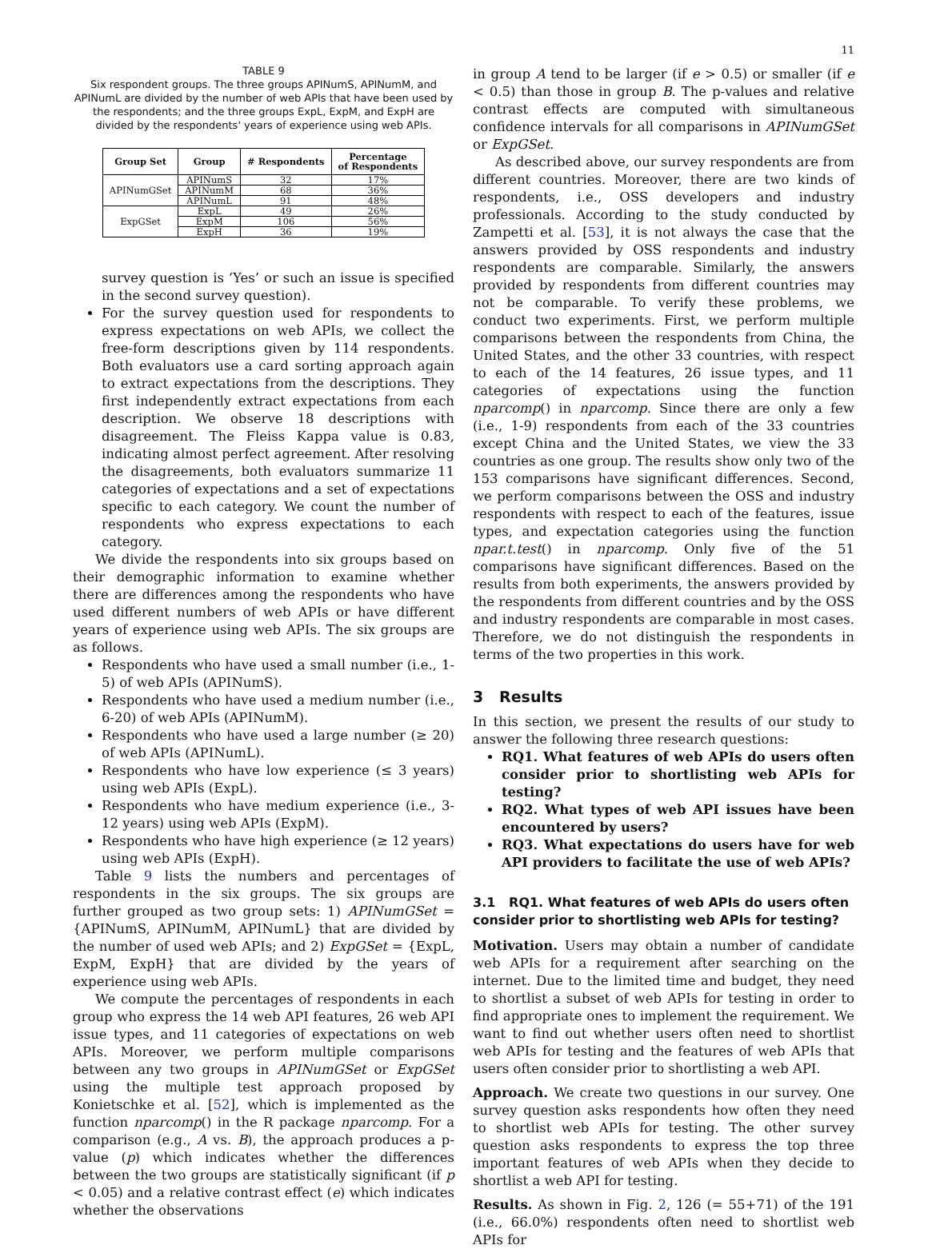11
TABLE 9
Six respondent groups. The three groups APINumS, APINumM, and APINumL are divided by the number of web APIs that have been used by the respondents; and the three groups ExpL, ExpM, and ExpH are divided by the respondents' years of experience using web APIs.
| Group Set | Group | # Respondents | Percentage of Respondents |
| --- | --- | --- | --- |
| APINumGSet | APINumS | 32 | 17% |
| | APINumM | 68 | 36% |
| | APINumL | 91 | 48% |
| ExpGSet | ExpL | 49 | 26% |
| | ExpM | 106 | 56% |
| | ExpH | 36 | 19% |
survey question is ‘Yes’ or such an issue is specified in the second survey question).
For the survey question used for respondents to express expectations on web APIs, we collect the free-form descriptions given by 114 respondents. Both evaluators use a card sorting approach again to extract expectations from the descriptions. They first independently extract expectations from each description. We observe 18 descriptions with disagreement. The Fleiss Kappa value is 0.83, indicating almost perfect agreement. After resolving the disagreements, both evaluators summarize 11 categories of expectations and a set of expectations specific to each category. We count the number of respondents who express expectations to each category.
We divide the respondents into six groups based on their demographic information to examine whether there are differences among the respondents who have used different numbers of web APIs or have different years of experience using web APIs. The six groups are as follows.
Respondents who have used a small number (i.e., 1-5) of web APIs (APINumS).
Respondents who have used a medium number (i.e., 6-20) of web APIs (APINumM).
Respondents who have used a large number (≥ 20) of web APIs (APINumL).
Respondents who have low experience (≤ 3 years) using web APIs (ExpL).
Respondents who have medium experience (i.e., 3-12 years) using web APIs (ExpM).
Respondents who have high experience (≥ 12 years) using web APIs (ExpH).
Table 9 lists the numbers and percentages of respondents in the six groups. The six groups are further grouped as two group sets: 1) APINumGSet = {APINumS, APINumM, APINumL} that are divided by the number of used web APIs; and 2) ExpGSet = {ExpL, ExpM, ExpH} that are divided by the years of experience using web APIs.
We compute the percentages of respondents in each group who express the 14 web API features, 26 web API issue types, and 11 categories of expectations on web APIs. Moreover, we perform multiple comparisons between any two groups in APINumGSet or ExpGSet using the multiple test approach proposed by Konietschke et al. [52], which is implemented as the function nparcomp() in the R package nparcomp. For a comparison (e.g., A vs. B), the approach produces a p-value (p) which indicates whether the differences between the two groups are statistically significant (if p < 0.05) and a relative contrast effect (e) which indicates whether the observations
in group A tend to be larger (if e > 0.5) or smaller (if e < 0.5) than those in group B. The p-values and relative contrast effects are computed with simultaneous confidence intervals for all comparisons in APINumGSet or ExpGSet.
As described above, our survey respondents are from different countries. Moreover, there are two kinds of respondents, i.e., OSS developers and industry professionals. According to the study conducted by Zampetti et al. [53], it is not always the case that the answers provided by OSS respondents and industry respondents are comparable. Similarly, the answers provided by respondents from different countries may not be comparable. To verify these problems, we conduct two experiments. First, we perform multiple comparisons between the respondents from China, the United States, and the other 33 countries, with respect to each of the 14 features, 26 issue types, and 11 categories of expectations using the function nparcomp() in nparcomp. Since there are only a few (i.e., 1-9) respondents from each of the 33 countries except China and the United States, we view the 33 countries as one group. The results show only two of the 153 comparisons have significant differences. Second, we perform comparisons between the OSS and industry respondents with respect to each of the features, issue types, and expectation categories using the function npar.t.test() in nparcomp. Only five of the 51 comparisons have significant differences. Based on the results from both experiments, the answers provided by the respondents from different countries and by the OSS and industry respondents are comparable in most cases. Therefore, we do not distinguish the respondents in terms of the two properties in this work.
3 Results
In this section, we present the results of our study to answer the following three research questions:
RQ1. What features of web APIs do users often consider prior to shortlisting web APIs for testing?
RQ2. What types of web API issues have been encountered by users?
RQ3. What expectations do users have for web API providers to facilitate the use of web APIs?
3.1 RQ1. What features of web APIs do users often consider prior to shortlisting web APIs for testing?
Motivation. Users may obtain a number of candidate web APIs for a requirement after searching on the internet. Due to the limited time and budget, they need to shortlist a subset of web APIs for testing in order to find appropriate ones to implement the requirement. We want to find out whether users often need to shortlist web APIs for testing and the features of web APIs that users often consider prior to shortlisting a web API.
Approach. We create two questions in our survey. One survey question asks respondents how often they need to shortlist web APIs for testing. The other survey question asks respondents to express the top three important features of web APIs when they decide to shortlist a web API for testing.
Results. As shown in Fig. 2, 126 (= 55+71) of the 191 (i.e., 66.0%) respondents often need to shortlist web APIs for